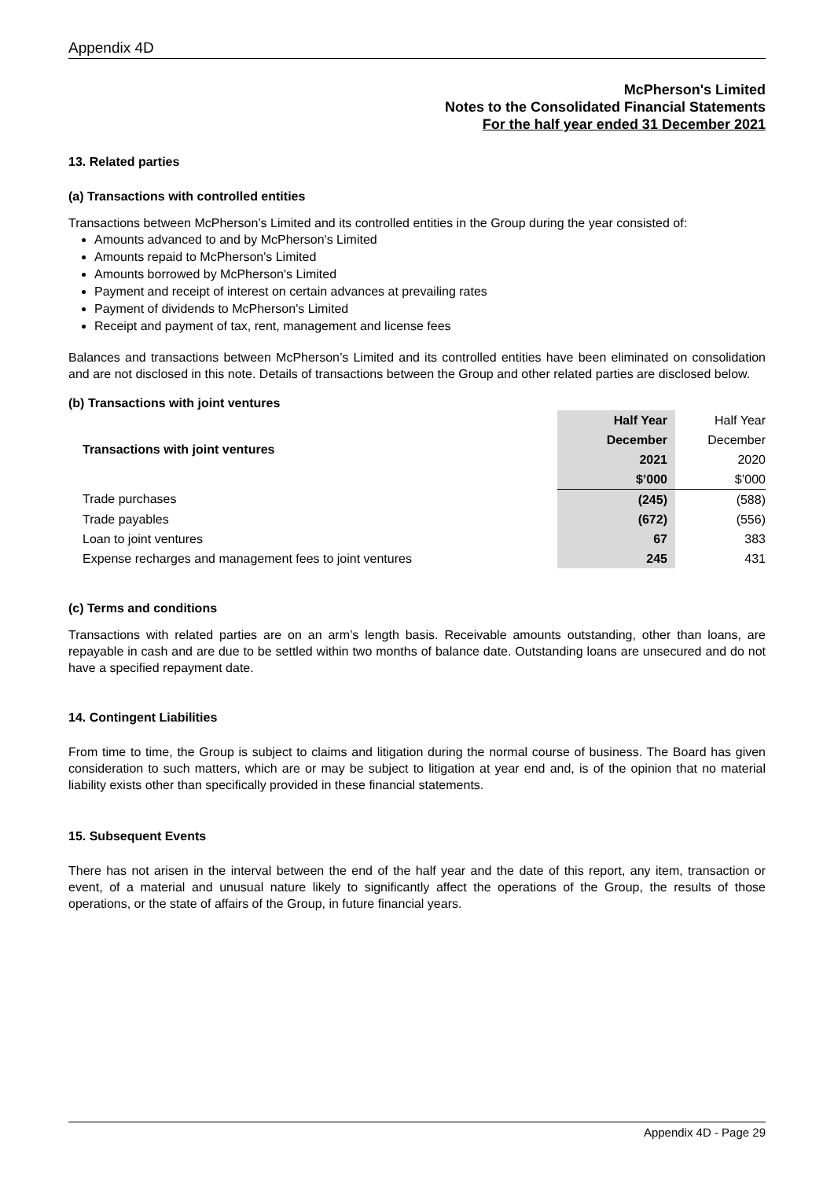Appendix 4D
McPherson's Limited
Notes to the Consolidated Financial Statements
For the half year ended 31 December 2021
13. Related parties
(a) Transactions with controlled entities
Transactions between McPherson’s Limited and its controlled entities in the Group during the year consisted of:
Amounts advanced to and by McPherson's Limited
Amounts repaid to McPherson's Limited
Amounts borrowed by McPherson's Limited
Payment and receipt of interest on certain advances at prevailing rates
Payment of dividends to McPherson's Limited
Receipt and payment of tax, rent, management and license fees
Balances and transactions between McPherson’s Limited and its controlled entities have been eliminated on consolidation and are not disclosed in this note. Details of transactions between the Group and other related parties are disclosed below.
(b) Transactions with joint ventures
| Transactions with joint ventures | Half Year | Half Year |
| | December | December |
| | 2021 | 2020 |
| | $’000 | $’000 |
| Trade purchases | (245) | (588) |
| Trade payables | (672) | (556) |
| Loan to joint ventures | 67 | 383 |
| Expense recharges and management fees to joint ventures | 245 | 431 |
(c) Terms and conditions
Transactions with related parties are on an arm’s length basis. Receivable amounts outstanding, other than loans, are repayable in cash and are due to be settled within two months of balance date. Outstanding loans are unsecured and do not have a specified repayment date.
14. Contingent Liabilities
From time to time, the Group is subject to claims and litigation during the normal course of business. The Board has given consideration to such matters, which are or may be subject to litigation at year end and, is of the opinion that no material liability exists other than specifically provided in these financial statements.
15. Subsequent Events
There has not arisen in the interval between the end of the half year and the date of this report, any item, transaction or event, of a material and unusual nature likely to significantly affect the operations of the Group, the results of those operations, or the state of affairs of the Group, in future financial years.
Appendix 4D - Page 29